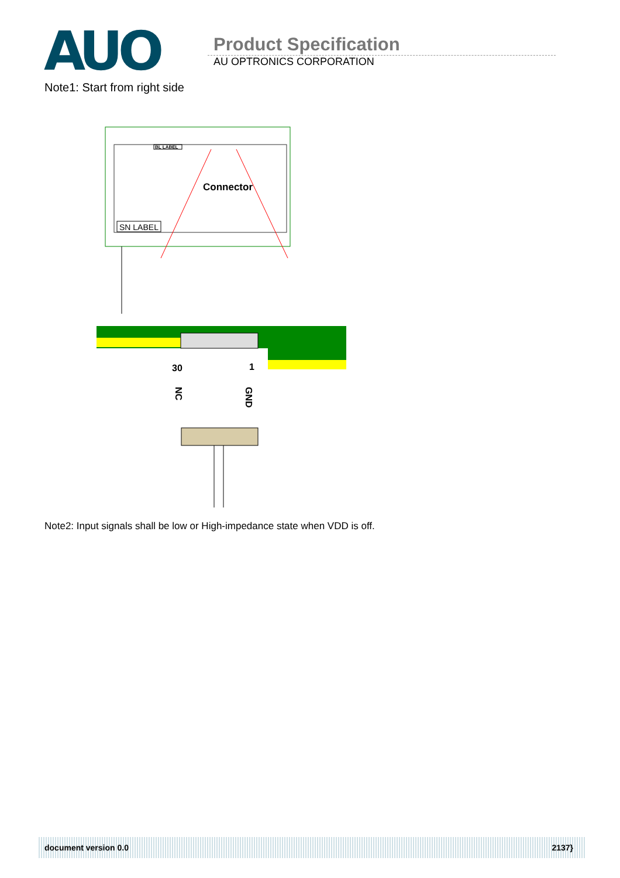AUO
Product Specification
AU OPTRONICS CORPORATION
Note1: Start from right side
BL LABEL
SN LABEL
Connector
30
1
NC
GND
Note2: Input signals shall be low or High-impedance state when VDD is off.
document version 0.0 2137}